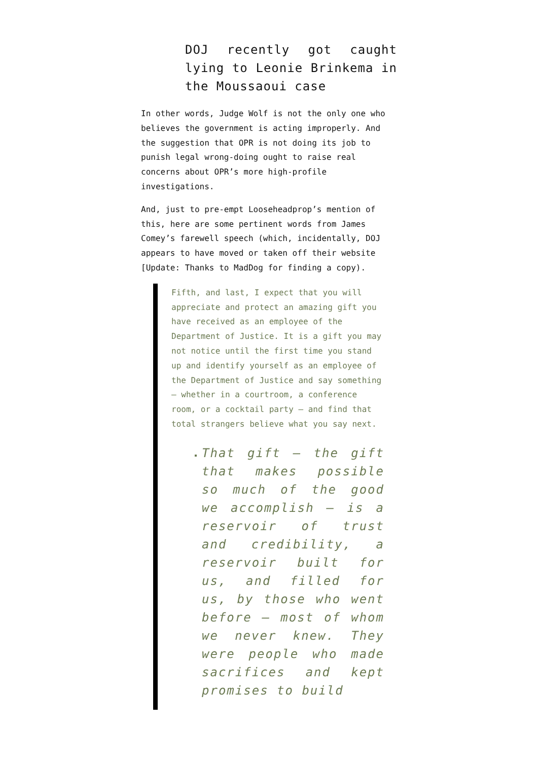DOJ recently got caught lying to Leonie Brinkema in the Moussaoui case
In other words, Judge Wolf is not the only one who believes the government is acting improperly. And the suggestion that OPR is not doing its job to punish legal wrong-doing ought to raise real concerns about OPR’s more high-profile investigations.
And, just to pre-empt Looseheadprop’s mention of this, here are some pertinent words from James Comey’s farewell speech (which, incidentally, DOJ appears to have moved or taken off their website [Update: Thanks to MadDog for finding a copy).
Fifth, and last, I expect that you will appreciate and protect an amazing gift you have received as an employee of the Department of Justice. It is a gift you may not notice until the first time you stand up and identify yourself as an employee of the Department of Justice and say something – whether in a courtroom, a conference room, or a cocktail party – and find that total strangers believe what you say next.
That gift – the gift that makes possible so much of the good we accomplish – is a reservoir of trust and credibility, a reservoir built for us, and filled for us, by those who went before – most of whom we never knew. They were people who made sacrifices and kept promises to build